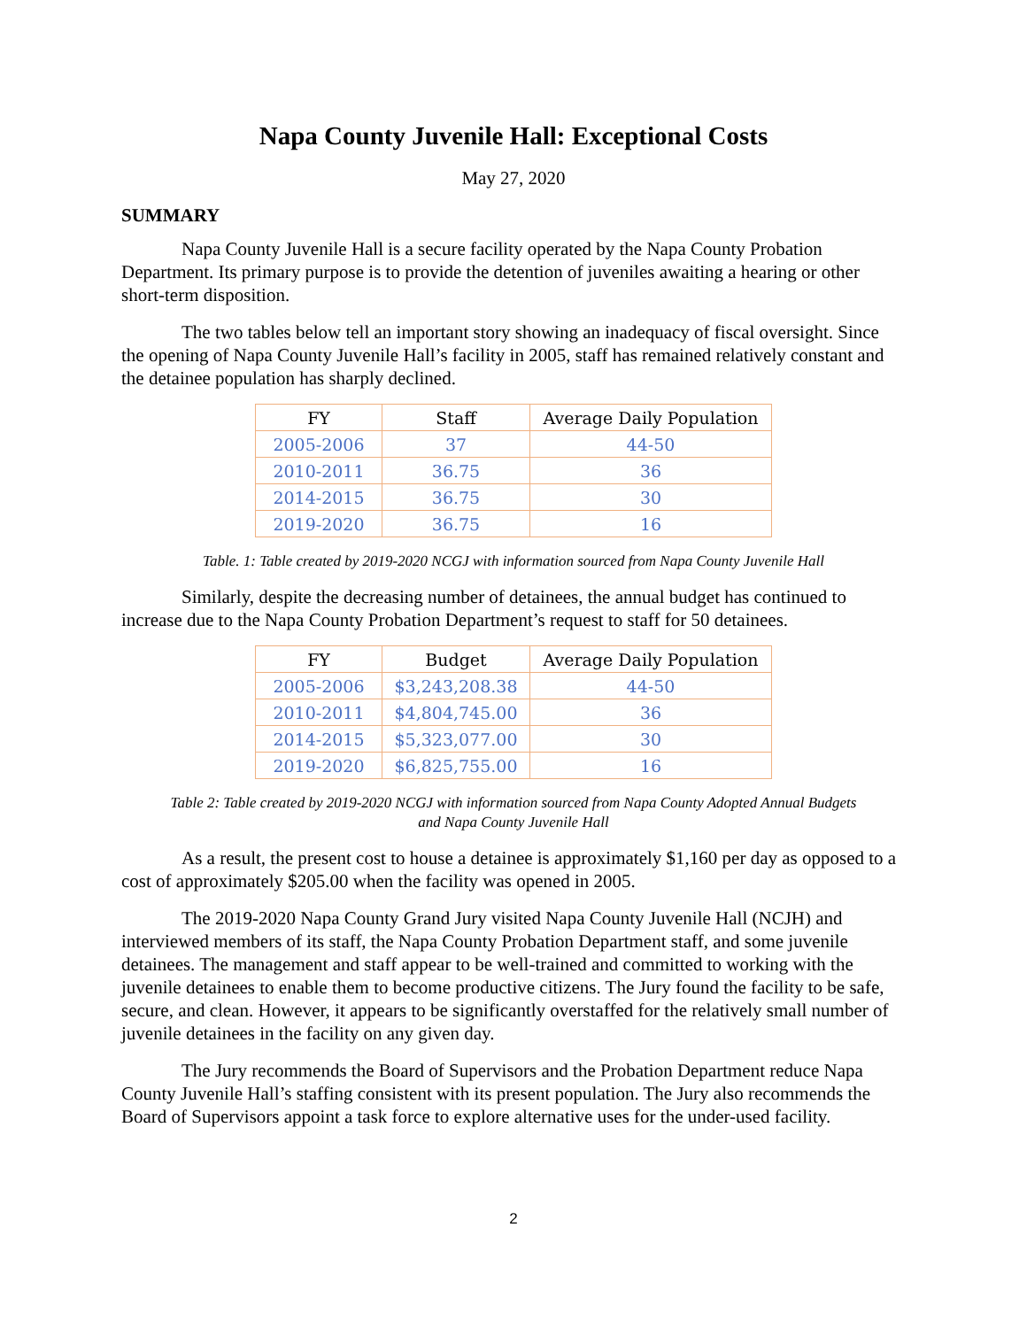Napa County Juvenile Hall: Exceptional Costs
May 27, 2020
SUMMARY
Napa County Juvenile Hall is a secure facility operated by the Napa County Probation Department. Its primary purpose is to provide the detention of juveniles awaiting a hearing or other short-term disposition.
The two tables below tell an important story showing an inadequacy of fiscal oversight. Since the opening of Napa County Juvenile Hall’s facility in 2005, staff has remained relatively constant and the detainee population has sharply declined.
| FY | Staff | Average Daily Population |
| --- | --- | --- |
| 2005-2006 | 37 | 44-50 |
| 2010-2011 | 36.75 | 36 |
| 2014-2015 | 36.75 | 30 |
| 2019-2020 | 36.75 | 16 |
Table. 1: Table created by 2019-2020 NCGJ with information sourced from Napa County Juvenile Hall
Similarly, despite the decreasing number of detainees, the annual budget has continued to increase due to the Napa County Probation Department’s request to staff for 50 detainees.
| FY | Budget | Average Daily Population |
| --- | --- | --- |
| 2005-2006 | $3,243,208.38 | 44-50 |
| 2010-2011 | $4,804,745.00 | 36 |
| 2014-2015 | $5,323,077.00 | 30 |
| 2019-2020 | $6,825,755.00 | 16 |
Table 2: Table created by 2019-2020 NCGJ with information sourced from Napa County Adopted Annual Budgets
and Napa County Juvenile Hall
As a result, the present cost to house a detainee is approximately $1,160 per day as opposed to a cost of approximately $205.00 when the facility was opened in 2005.
The 2019-2020 Napa County Grand Jury visited Napa County Juvenile Hall (NCJH) and interviewed members of its staff, the Napa County Probation Department staff, and some juvenile detainees. The management and staff appear to be well-trained and committed to working with the juvenile detainees to enable them to become productive citizens. The Jury found the facility to be safe, secure, and clean. However, it appears to be significantly overstaffed for the relatively small number of juvenile detainees in the facility on any given day.
The Jury recommends the Board of Supervisors and the Probation Department reduce Napa County Juvenile Hall’s staffing consistent with its present population. The Jury also recommends the Board of Supervisors appoint a task force to explore alternative uses for the under-used facility.
2